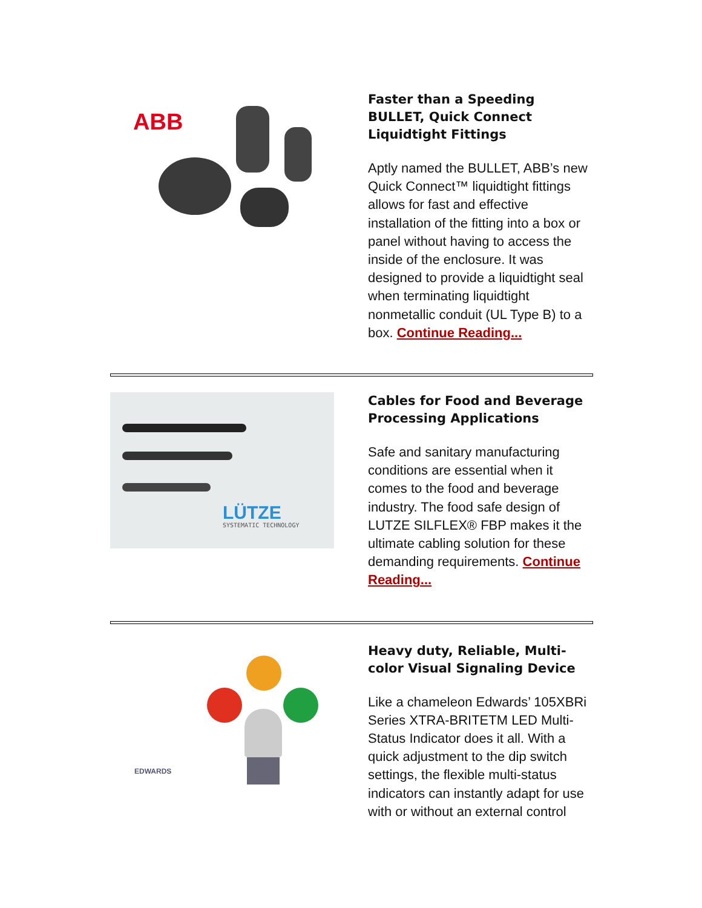ABB
Faster than a Speeding BULLET, Quick Connect Liquidtight Fittings
Aptly named the BULLET, ABB’s new Quick Connect™ liquidtight fittings allows for fast and effective installation of the fitting into a box or panel without having to access the inside of the enclosure. It was designed to provide a liquidtight seal when terminating liquidtight nonmetallic conduit (UL Type B) to a box. Continue Reading...
LÜTZE
SYSTEMATIC TECHNOLOGY
Cables for Food and Beverage Processing Applications
Safe and sanitary manufacturing conditions are essential when it comes to the food and beverage industry. The food safe design of LUTZE SILFLEX® FBP makes it the ultimate cabling solution for these demanding requirements. Continue Reading...
EDWARDS
Heavy duty, Reliable, Multi-color Visual Signaling Device
Like a chameleon Edwards’ 105XBRi Series XTRA-BRITETM LED Multi-Status Indicator does it all. With a quick adjustment to the dip switch settings, the flexible multi-status indicators can instantly adapt for use with or without an external control